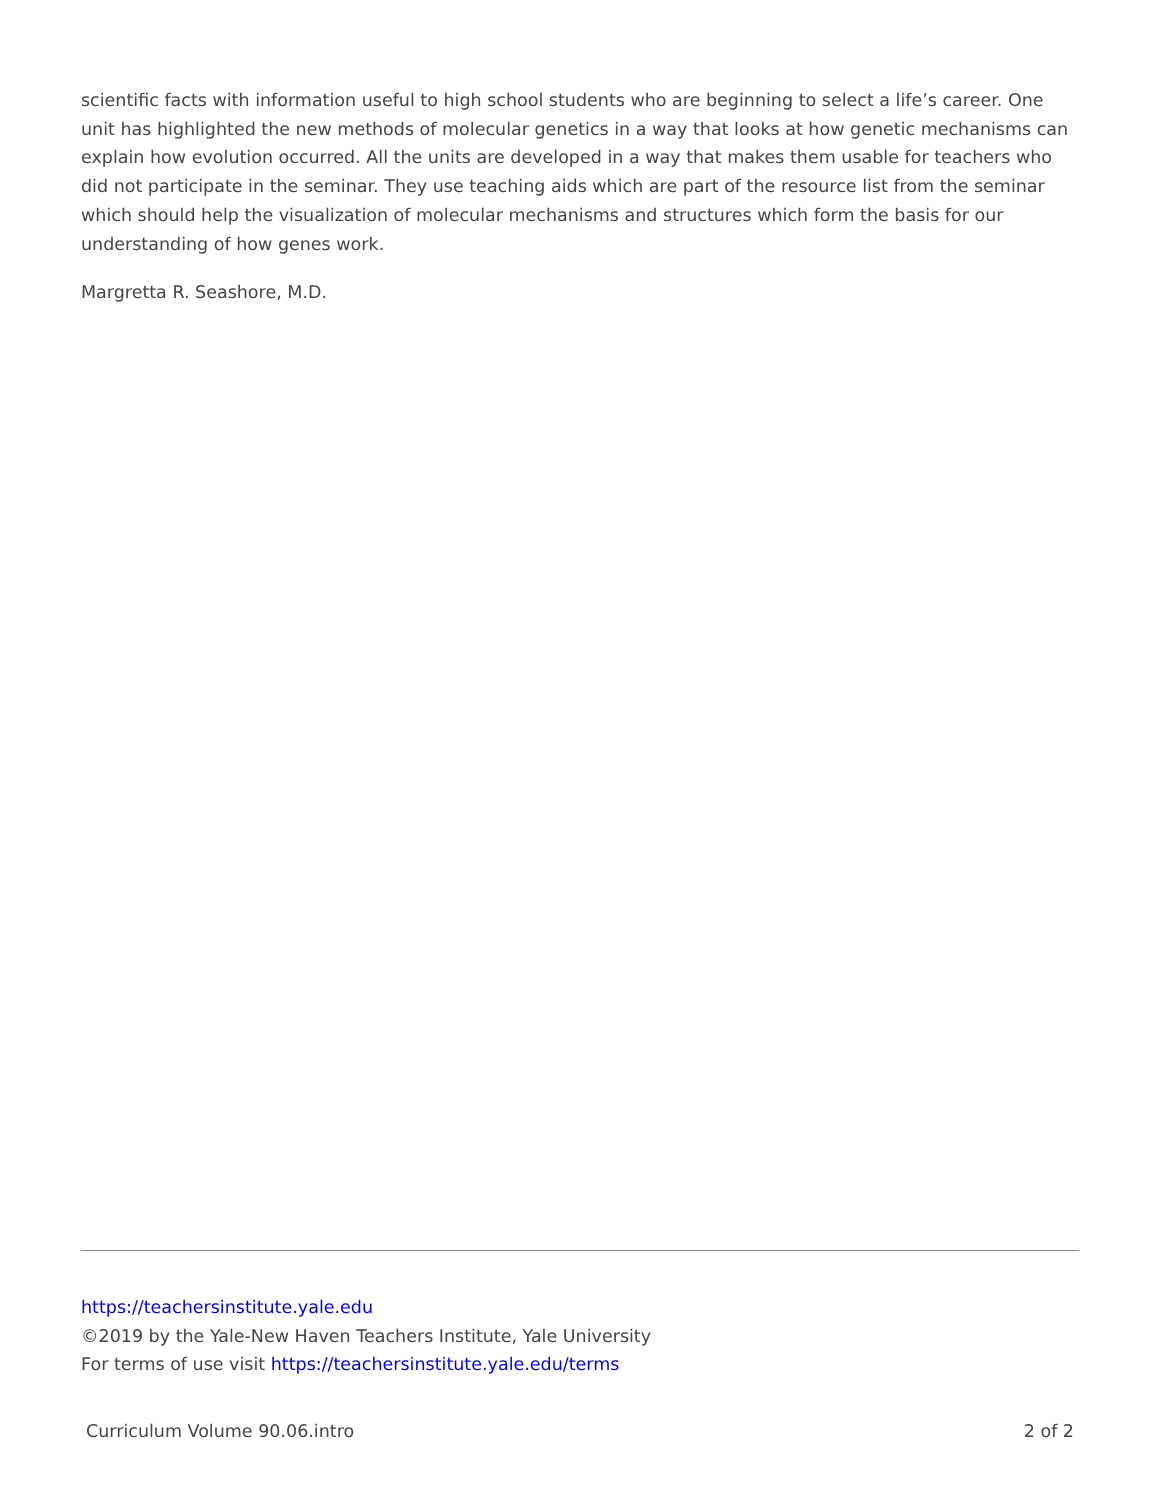scientific facts with information useful to high school students who are beginning to select a life’s career. One unit has highlighted the new methods of molecular genetics in a way that looks at how genetic mechanisms can explain how evolution occurred. All the units are developed in a way that makes them usable for teachers who did not participate in the seminar. They use teaching aids which are part of the resource list from the seminar which should help the visualization of molecular mechanisms and structures which form the basis for our understanding of how genes work.
Margretta R. Seashore, M.D.
https://teachersinstitute.yale.edu
©2019 by the Yale-New Haven Teachers Institute, Yale University
For terms of use visit https://teachersinstitute.yale.edu/terms
Curriculum Volume 90.06.intro 2 of 2